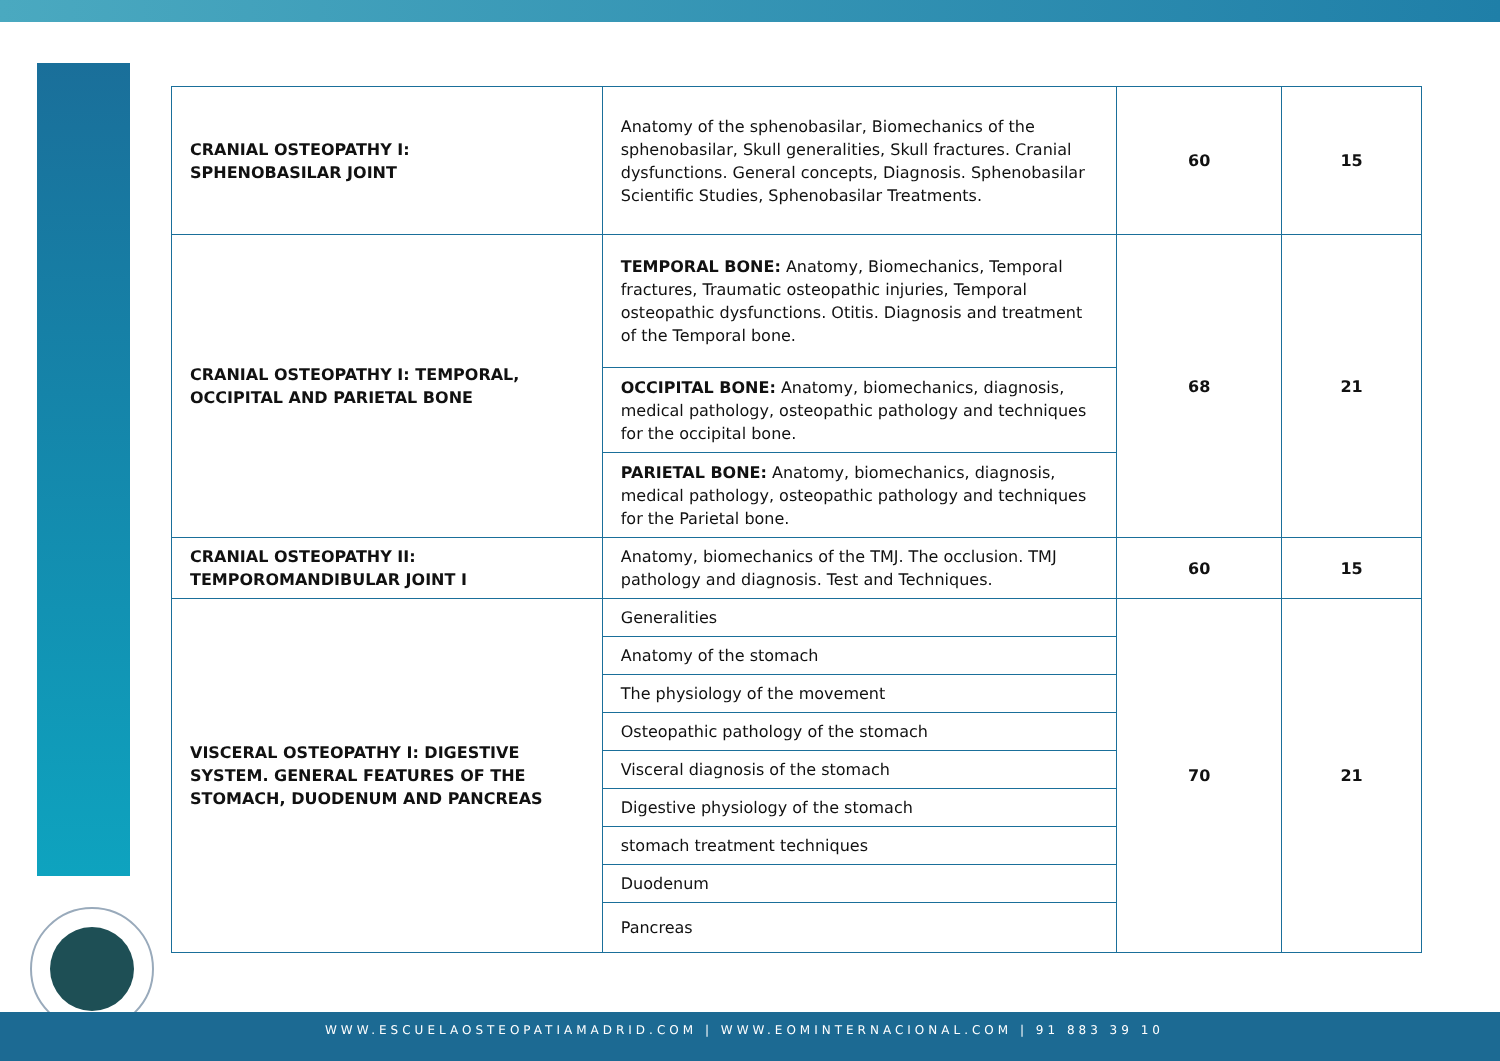| CRANIAL OSTEOPATHY I: SPHENOBASILAR JOINT | Anatomy of the sphenobasilar, Biomechanics of the sphenobasilar, Skull generalities, Skull fractures. Cranial dysfunctions. General concepts, Diagnosis. Sphenobasilar Scientific Studies, Sphenobasilar Treatments. | 60 | 15 |
| CRANIAL OSTEOPATHY I: TEMPORAL, OCCIPITAL AND PARIETAL BONE | TEMPORAL BONE: Anatomy, Biomechanics, Temporal fractures, Traumatic osteopathic injuries, Temporal osteopathic dysfunctions. Otitis. Diagnosis and treatment of the Temporal bone. | 68 | 21 |
| | OCCIPITAL BONE: Anatomy, biomechanics, diagnosis, medical pathology, osteopathic pathology and techniques for the occipital bone. | | |
| | PARIETAL BONE: Anatomy, biomechanics, diagnosis, medical pathology, osteopathic pathology and techniques for the Parietal bone. | | |
| CRANIAL OSTEOPATHY II: TEMPOROMANDIBULAR JOINT I | Anatomy, biomechanics of the TMJ. The occlusion. TMJ pathology and diagnosis. Test and Techniques. | 60 | 15 |
| VISCERAL OSTEOPATHY I: DIGESTIVE SYSTEM. GENERAL FEATURES OF THE STOMACH, DUODENUM AND PANCREAS | Generalities | 70 | 21 |
| | Anatomy of the stomach | | |
| | The physiology of the movement | | |
| | Osteopathic pathology of the stomach | | |
| | Visceral diagnosis of the stomach | | |
| | Digestive physiology of the stomach | | |
| | stomach treatment techniques | | |
| | Duodenum | | |
| | Pancreas | | |
WWW.ESCUELAOSTEOPATIAMADRID.COM | WWW.EOMINTERNACIONAL.COM | 91 883 39 10